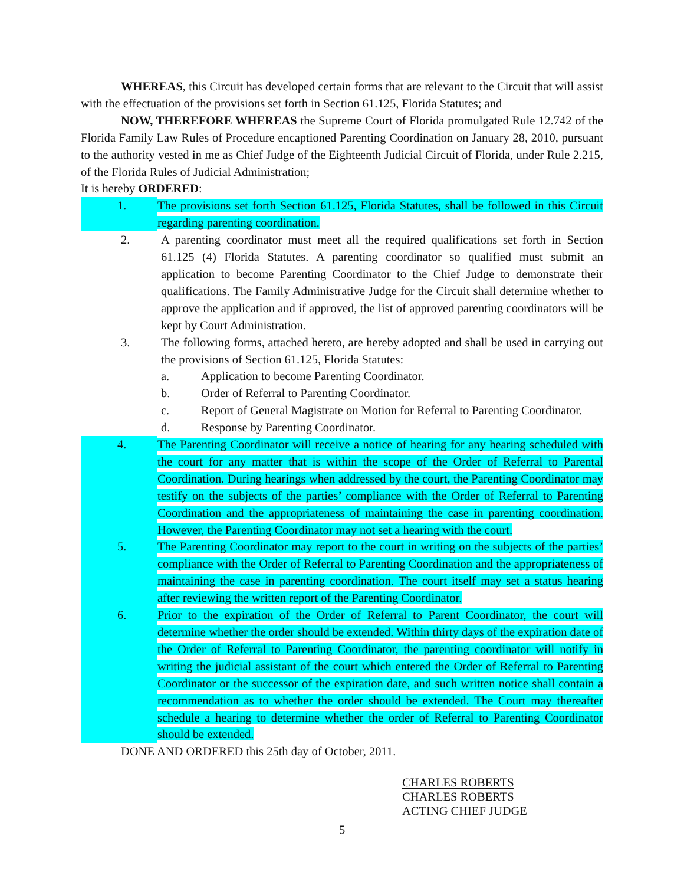WHEREAS, this Circuit has developed certain forms that are relevant to the Circuit that will assist with the effectuation of the provisions set forth in Section 61.125, Florida Statutes; and
NOW, THEREFORE WHEREAS the Supreme Court of Florida promulgated Rule 12.742 of the Florida Family Law Rules of Procedure encaptioned Parenting Coordination on January 28, 2010, pursuant to the authority vested in me as Chief Judge of the Eighteenth Judicial Circuit of Florida, under Rule 2.215, of the Florida Rules of Judicial Administration;
It is hereby ORDERED:
1. The provisions set forth Section 61.125, Florida Statutes, shall be followed in this Circuit regarding parenting coordination.
2. A parenting coordinator must meet all the required qualifications set forth in Section 61.125 (4) Florida Statutes. A parenting coordinator so qualified must submit an application to become Parenting Coordinator to the Chief Judge to demonstrate their qualifications. The Family Administrative Judge for the Circuit shall determine whether to approve the application and if approved, the list of approved parenting coordinators will be kept by Court Administration.
3. The following forms, attached hereto, are hereby adopted and shall be used in carrying out the provisions of Section 61.125, Florida Statutes:
a. Application to become Parenting Coordinator.
b. Order of Referral to Parenting Coordinator.
c. Report of General Magistrate on Motion for Referral to Parenting Coordinator.
d. Response by Parenting Coordinator.
4. The Parenting Coordinator will receive a notice of hearing for any hearing scheduled with the court for any matter that is within the scope of the Order of Referral to Parental Coordination. During hearings when addressed by the court, the Parenting Coordinator may testify on the subjects of the parties’ compliance with the Order of Referral to Parenting Coordination and the appropriateness of maintaining the case in parenting coordination. However, the Parenting Coordinator may not set a hearing with the court.
5. The Parenting Coordinator may report to the court in writing on the subjects of the parties’ compliance with the Order of Referral to Parenting Coordination and the appropriateness of maintaining the case in parenting coordination. The court itself may set a status hearing after reviewing the written report of the Parenting Coordinator.
6. Prior to the expiration of the Order of Referral to Parent Coordinator, the court will determine whether the order should be extended. Within thirty days of the expiration date of the Order of Referral to Parenting Coordinator, the parenting coordinator will notify in writing the judicial assistant of the court which entered the Order of Referral to Parenting Coordinator or the successor of the expiration date, and such written notice shall contain a recommendation as to whether the order should be extended. The Court may thereafter schedule a hearing to determine whether the order of Referral to Parenting Coordinator should be extended.
DONE AND ORDERED this 25th day of October, 2011.
CHARLES ROBERTS
CHARLES ROBERTS
ACTING CHIEF JUDGE
5